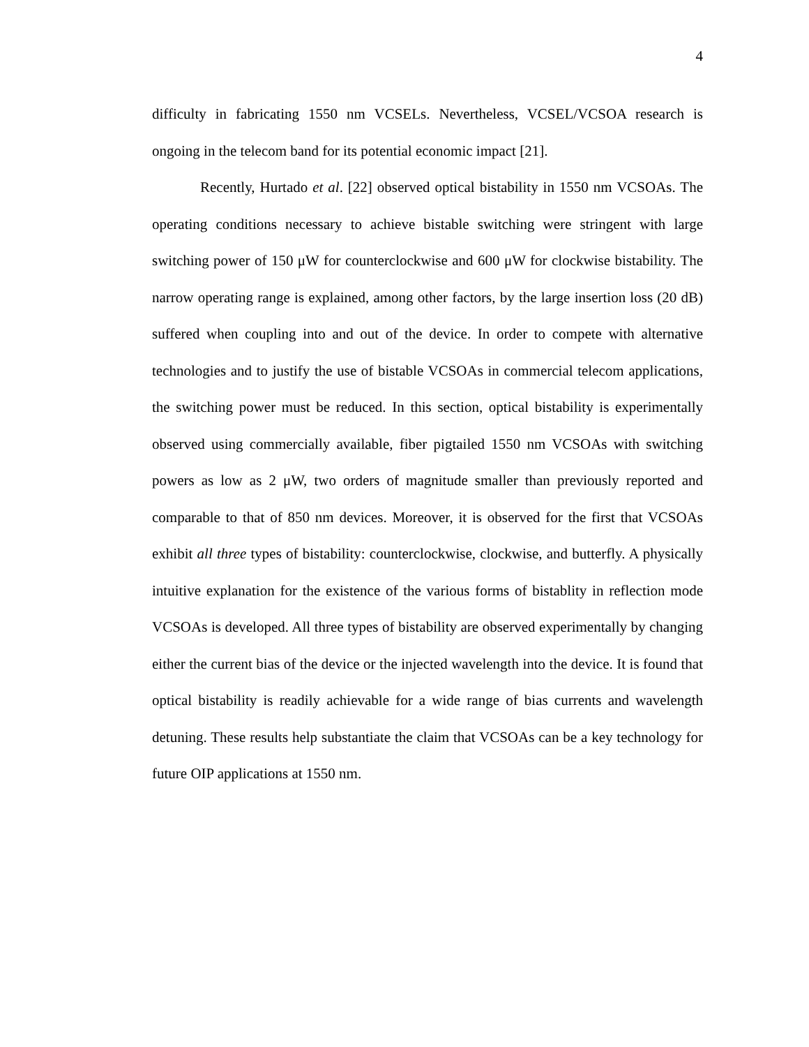4
difficulty in fabricating 1550 nm VCSELs. Nevertheless, VCSEL/VCSOA research is ongoing in the telecom band for its potential economic impact [21].
Recently, Hurtado et al. [22] observed optical bistability in 1550 nm VCSOAs. The operating conditions necessary to achieve bistable switching were stringent with large switching power of 150 μW for counterclockwise and 600 μW for clockwise bistability. The narrow operating range is explained, among other factors, by the large insertion loss (20 dB) suffered when coupling into and out of the device. In order to compete with alternative technologies and to justify the use of bistable VCSOAs in commercial telecom applications, the switching power must be reduced. In this section, optical bistability is experimentally observed using commercially available, fiber pigtailed 1550 nm VCSOAs with switching powers as low as 2 μW, two orders of magnitude smaller than previously reported and comparable to that of 850 nm devices. Moreover, it is observed for the first that VCSOAs exhibit all three types of bistability: counterclockwise, clockwise, and butterfly. A physically intuitive explanation for the existence of the various forms of bistablity in reflection mode VCSOAs is developed. All three types of bistability are observed experimentally by changing either the current bias of the device or the injected wavelength into the device. It is found that optical bistability is readily achievable for a wide range of bias currents and wavelength detuning. These results help substantiate the claim that VCSOAs can be a key technology for future OIP applications at 1550 nm.